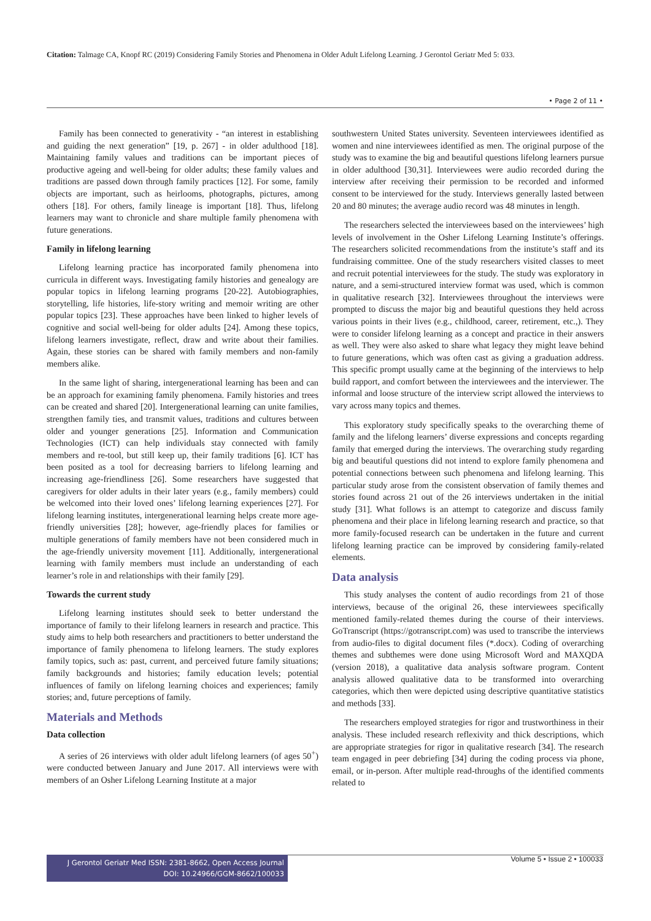Citation: Talmage CA, Knopf RC (2019) Considering Family Stories and Phenomena in Older Adult Lifelong Learning. J Gerontol Geriatr Med 5: 033.
• Page 2 of 11 •
Family has been connected to generativity - “an interest in establishing and guiding the next generation” [19, p. 267] - in older adulthood [18]. Maintaining family values and traditions can be important pieces of productive ageing and well-being for older adults; these family values and traditions are passed down through family practices [12]. For some, family objects are important, such as heirlooms, photographs, pictures, among others [18]. For others, family lineage is important [18]. Thus, lifelong learners may want to chronicle and share multiple family phenomena with future generations.
Family in lifelong learning
Lifelong learning practice has incorporated family phenomena into curricula in different ways. Investigating family histories and genealogy are popular topics in lifelong learning programs [20-22]. Autobiographies, storytelling, life histories, life-story writing and memoir writing are other popular topics [23]. These approaches have been linked to higher levels of cognitive and social well-being for older adults [24]. Among these topics, lifelong learners investigate, reflect, draw and write about their families. Again, these stories can be shared with family members and non-family members alike.
In the same light of sharing, intergenerational learning has been and can be an approach for examining family phenomena. Family histories and trees can be created and shared [20]. Intergenerational learning can unite families, strengthen family ties, and transmit values, traditions and cultures between older and younger generations [25]. Information and Communication Technologies (ICT) can help individuals stay connected with family members and re-tool, but still keep up, their family traditions [6]. ICT has been posited as a tool for decreasing barriers to lifelong learning and increasing age-friendliness [26]. Some researchers have suggested that caregivers for older adults in their later years (e.g., family members) could be welcomed into their loved ones’ lifelong learning experiences [27]. For lifelong learning institutes, intergenerational learning helps create more age-friendly universities [28]; however, age-friendly places for families or multiple generations of family members have not been considered much in the age-friendly university movement [11]. Additionally, intergenerational learning with family members must include an understanding of each learner’s role in and relationships with their family [29].
Towards the current study
Lifelong learning institutes should seek to better understand the importance of family to their lifelong learners in research and practice. This study aims to help both researchers and practitioners to better understand the importance of family phenomena to lifelong learners. The study explores family topics, such as: past, current, and perceived future family situations; family backgrounds and histories; family education levels; potential influences of family on lifelong learning choices and experiences; family stories; and, future perceptions of family.
Materials and Methods
Data collection
A series of 26 interviews with older adult lifelong learners (of ages 50<sup>+</sup>) were conducted between January and June 2017. All interviews were with members of an Osher Lifelong Learning Institute at a major
southwestern United States university. Seventeen interviewees identified as women and nine interviewees identified as men. The original purpose of the study was to examine the big and beautiful questions lifelong learners pursue in older adulthood [30,31]. Interviewees were audio recorded during the interview after receiving their permission to be recorded and informed consent to be interviewed for the study. Interviews generally lasted between 20 and 80 minutes; the average audio record was 48 minutes in length.
The researchers selected the interviewees based on the interviewees’ high levels of involvement in the Osher Lifelong Learning Institute’s offerings. The researchers solicited recommendations from the institute’s staff and its fundraising committee. One of the study researchers visited classes to meet and recruit potential interviewees for the study. The study was exploratory in nature, and a semi-structured interview format was used, which is common in qualitative research [32]. Interviewees throughout the interviews were prompted to discuss the major big and beautiful questions they held across various points in their lives (e.g., childhood, career, retirement, etc.,). They were to consider lifelong learning as a concept and practice in their answers as well. They were also asked to share what legacy they might leave behind to future generations, which was often cast as giving a graduation address. This specific prompt usually came at the beginning of the interviews to help build rapport, and comfort between the interviewees and the interviewer. The informal and loose structure of the interview script allowed the interviews to vary across many topics and themes.
This exploratory study specifically speaks to the overarching theme of family and the lifelong learners’ diverse expressions and concepts regarding family that emerged during the interviews. The overarching study regarding big and beautiful questions did not intend to explore family phenomena and potential connections between such phenomena and lifelong learning. This particular study arose from the consistent observation of family themes and stories found across 21 out of the 26 interviews undertaken in the initial study [31]. What follows is an attempt to categorize and discuss family phenomena and their place in lifelong learning research and practice, so that more family-focused research can be undertaken in the future and current lifelong learning practice can be improved by considering family-related elements.
Data analysis
This study analyses the content of audio recordings from 21 of those interviews, because of the original 26, these interviewees specifically mentioned family-related themes during the course of their interviews. GoTranscript (https://gotranscript.com) was used to transcribe the interviews from audio-files to digital document files (*.docx). Coding of overarching themes and subthemes were done using Microsoft Word and MAXQDA (version 2018), a qualitative data analysis software program. Content analysis allowed qualitative data to be transformed into overarching categories, which then were depicted using descriptive quantitative statistics and methods [33].
The researchers employed strategies for rigor and trustworthiness in their analysis. These included research reflexivity and thick descriptions, which are appropriate strategies for rigor in qualitative research [34]. The research team engaged in peer debriefing [34] during the coding process via phone, email, or in-person. After multiple read-throughs of the identified comments related to
J Gerontol Geriatr Med ISSN: 2381-8662, Open Access Journal
DOI: 10.24966/GGM-8662/100033
Volume 5 • Issue 2 • 100033